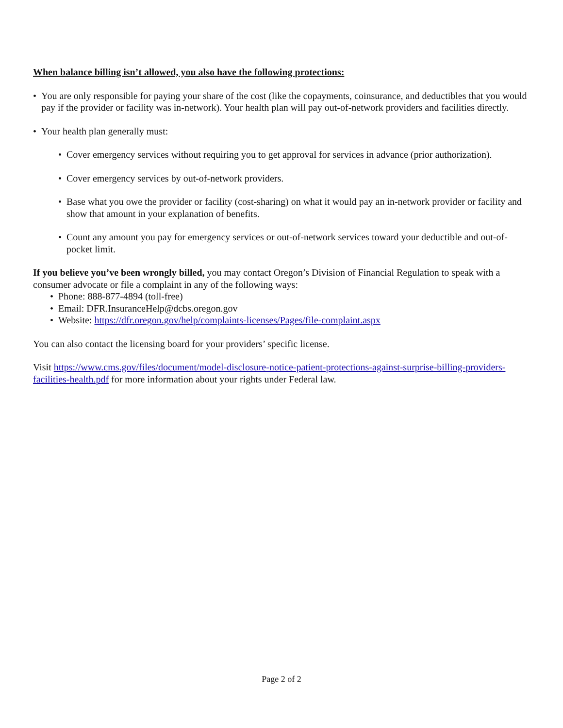When balance billing isn’t allowed, you also have the following protections:
• You are only responsible for paying your share of the cost (like the copayments, coinsurance, and deductibles that you would pay if the provider or facility was in-network). Your health plan will pay out-of-network providers and facilities directly.
• Your health plan generally must:
• Cover emergency services without requiring you to get approval for services in advance (prior authorization).
• Cover emergency services by out-of-network providers.
• Base what you owe the provider or facility (cost-sharing) on what it would pay an in-network provider or facility and show that amount in your explanation of benefits.
• Count any amount you pay for emergency services or out-of-network services toward your deductible and out-of-pocket limit.
If you believe you’ve been wrongly billed, you may contact Oregon’s Division of Financial Regulation to speak with a consumer advocate or file a complaint in any of the following ways:
• Phone: 888-877-4894 (toll-free)
• Email: DFR.InsuranceHelp@dcbs.oregon.gov
• Website: https://dfr.oregon.gov/help/complaints-licenses/Pages/file-complaint.aspx
You can also contact the licensing board for your providers’ specific license.
Visit https://www.cms.gov/files/document/model-disclosure-notice-patient-protections-against-surprise-billing-providers-facilities-health.pdf for more information about your rights under Federal law.
Page 2 of 2